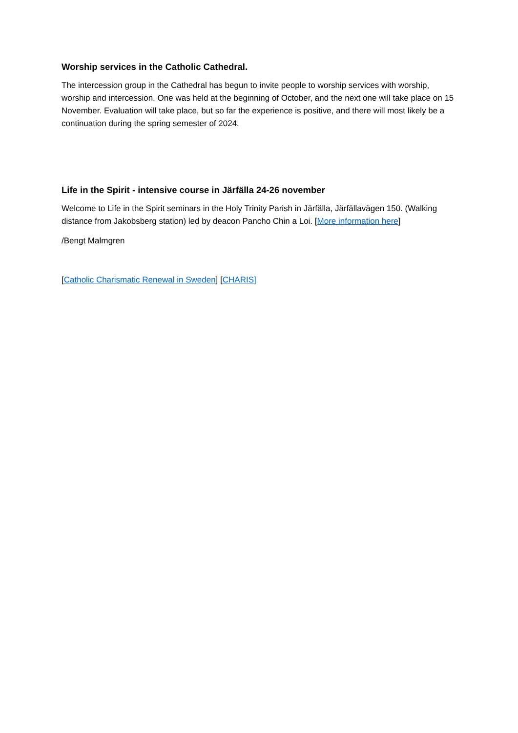Worship services in the Catholic Cathedral.
The intercession group in the Cathedral has begun to invite people to worship services with worship, worship and intercession. One was held at the beginning of October, and the next one will take place on 15 November. Evaluation will take place, but so far the experience is positive, and there will most likely be a continuation during the spring semester of 2024.
Life in the Spirit - intensive course in Järfälla 24-26 november
Welcome to Life in the Spirit seminars in the Holy Trinity Parish in Järfälla, Järfällavägen 150. (Walking distance from Jakobsberg station) led by deacon Pancho Chin a Loi. [More information here]
/Bengt Malmgren
[Catholic Charismatic Renewal in Sweden] [CHARIS]